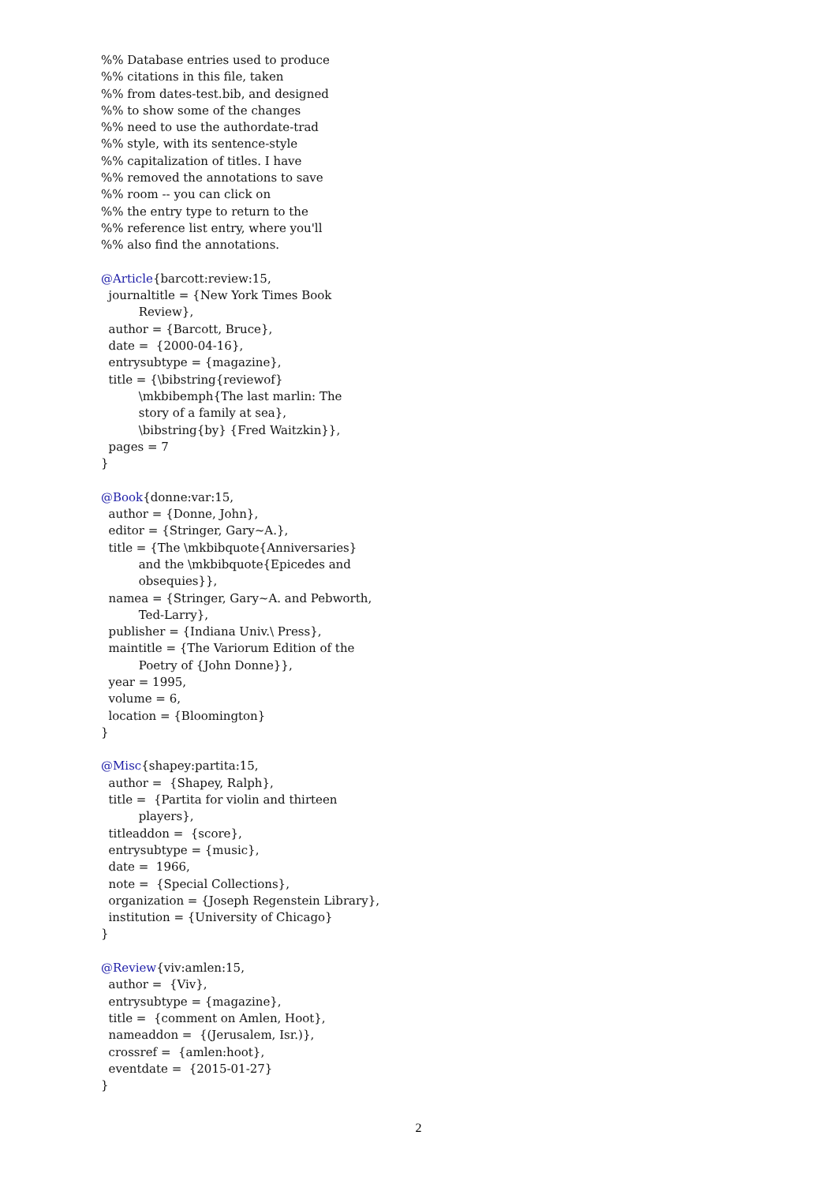%% Database entries used to produce
%% citations in this file, taken
%% from dates-test.bib, and designed
%% to show some of the changes
%% need to use the authordate-trad
%% style, with its sentence-style
%% capitalization of titles. I have
%% removed the annotations to save
%% room -- you can click on
%% the entry type to return to the
%% reference list entry, where you'll
%% also find the annotations.
@Article{barcott:review:15,
journaltitle = {New York Times Book
Review},
author = {Barcott, Bruce},
date = {2000-04-16},
entrysubtype = {magazine},
title = {\bibstring{reviewof}
\mkbibemph{The last marlin: The
story of a family at sea},
\bibstring{by} {Fred Waitzkin}},
pages = 7
}
@Book{donne:var:15,
author = {Donne, John},
editor = {Stringer, Gary~A.},
title = {The \mkbibquote{Anniversaries}
and the \mkbibquote{Epicedes and
obsequies}},
namea = {Stringer, Gary~A. and Pebworth,
Ted-Larry},
publisher = {Indiana Univ.\ Press},
maintitle = {The Variorum Edition of the
Poetry of {John Donne}},
year = 1995,
volume = 6,
location = {Bloomington}
}
@Misc{shapey:partita:15,
author = {Shapey, Ralph},
title = {Partita for violin and thirteen
players},
titleaddon = {score},
entrysubtype = {music},
date = 1966,
note = {Special Collections},
organization = {Joseph Regenstein Library},
institution = {University of Chicago}
}
@Review{viv:amlen:15,
author = {Viv},
entrysubtype = {magazine},
title = {comment on Amlen, Hoot},
nameaddon = {(Jerusalem, Isr.)},
crossref = {amlen:hoot},
eventdate = {2015-01-27}
}
2